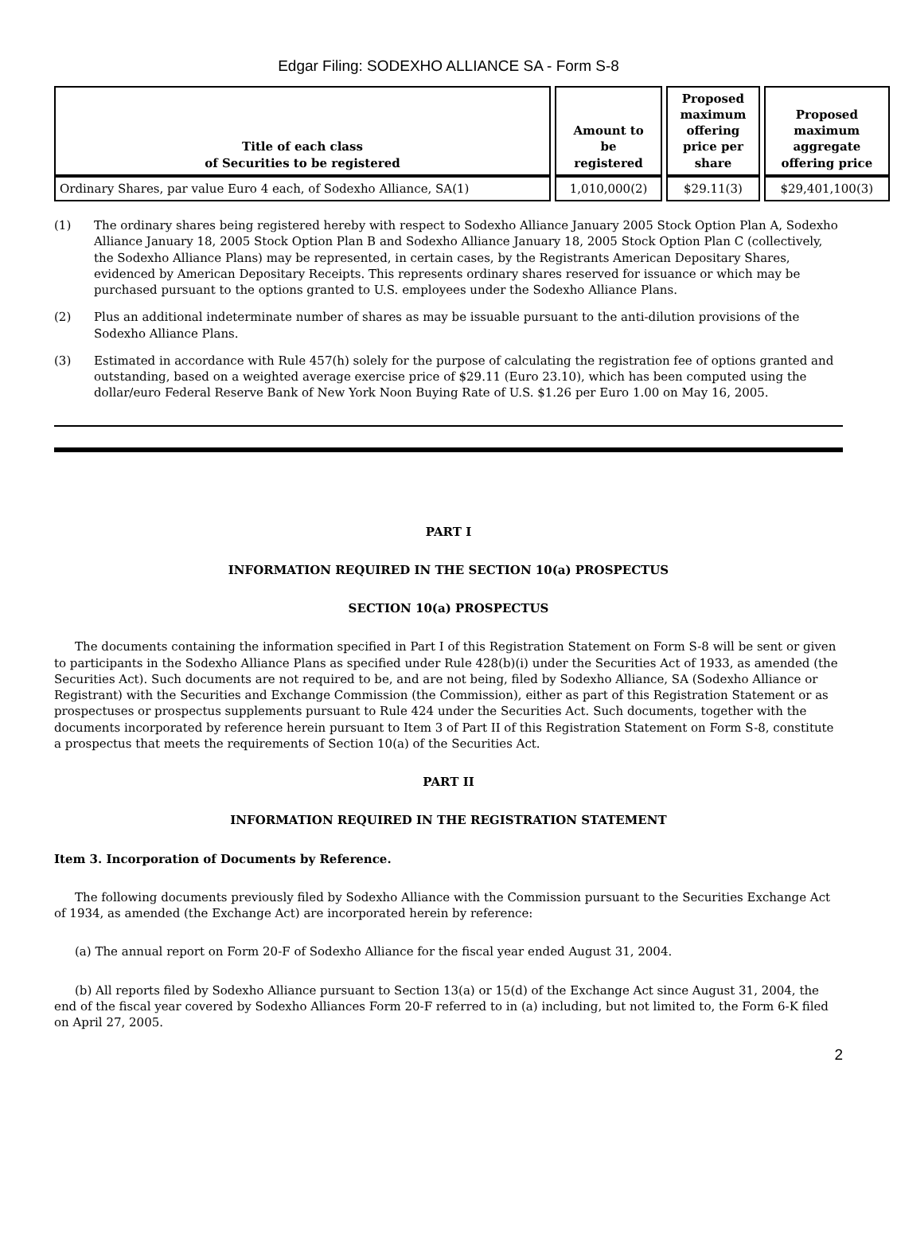Edgar Filing: SODEXHO ALLIANCE SA - Form S-8
| Title of each class of Securities to be registered | Amount to be registered | Proposed maximum offering price per share | Proposed maximum aggregate offering price |
| --- | --- | --- | --- |
| Ordinary Shares, par value Euro 4 each, of Sodexho Alliance, SA(1) | 1,010,000(2) | $29.11(3) | $29,401,100(3) |
(1) The ordinary shares being registered hereby with respect to Sodexho Alliance January 2005 Stock Option Plan A, Sodexho Alliance January 18, 2005 Stock Option Plan B and Sodexho Alliance January 18, 2005 Stock Option Plan C (collectively, the Sodexho Alliance Plans) may be represented, in certain cases, by the Registrants American Depositary Shares, evidenced by American Depositary Receipts. This represents ordinary shares reserved for issuance or which may be purchased pursuant to the options granted to U.S. employees under the Sodexho Alliance Plans.
(2) Plus an additional indeterminate number of shares as may be issuable pursuant to the anti-dilution provisions of the Sodexho Alliance Plans.
(3) Estimated in accordance with Rule 457(h) solely for the purpose of calculating the registration fee of options granted and outstanding, based on a weighted average exercise price of $29.11 (Euro 23.10), which has been computed using the dollar/euro Federal Reserve Bank of New York Noon Buying Rate of U.S. $1.26 per Euro 1.00 on May 16, 2005.
PART I
INFORMATION REQUIRED IN THE SECTION 10(a) PROSPECTUS
SECTION 10(a) PROSPECTUS
The documents containing the information specified in Part I of this Registration Statement on Form S-8 will be sent or given to participants in the Sodexho Alliance Plans as specified under Rule 428(b)(i) under the Securities Act of 1933, as amended (the Securities Act). Such documents are not required to be, and are not being, filed by Sodexho Alliance, SA (Sodexho Alliance or Registrant) with the Securities and Exchange Commission (the Commission), either as part of this Registration Statement or as prospectuses or prospectus supplements pursuant to Rule 424 under the Securities Act. Such documents, together with the documents incorporated by reference herein pursuant to Item 3 of Part II of this Registration Statement on Form S-8, constitute a prospectus that meets the requirements of Section 10(a) of the Securities Act.
PART II
INFORMATION REQUIRED IN THE REGISTRATION STATEMENT
Item 3. Incorporation of Documents by Reference.
The following documents previously filed by Sodexho Alliance with the Commission pursuant to the Securities Exchange Act of 1934, as amended (the Exchange Act) are incorporated herein by reference:
(a) The annual report on Form 20-F of Sodexho Alliance for the fiscal year ended August 31, 2004.
(b) All reports filed by Sodexho Alliance pursuant to Section 13(a) or 15(d) of the Exchange Act since August 31, 2004, the end of the fiscal year covered by Sodexho Alliances Form 20-F referred to in (a) including, but not limited to, the Form 6-K filed on April 27, 2005.
2